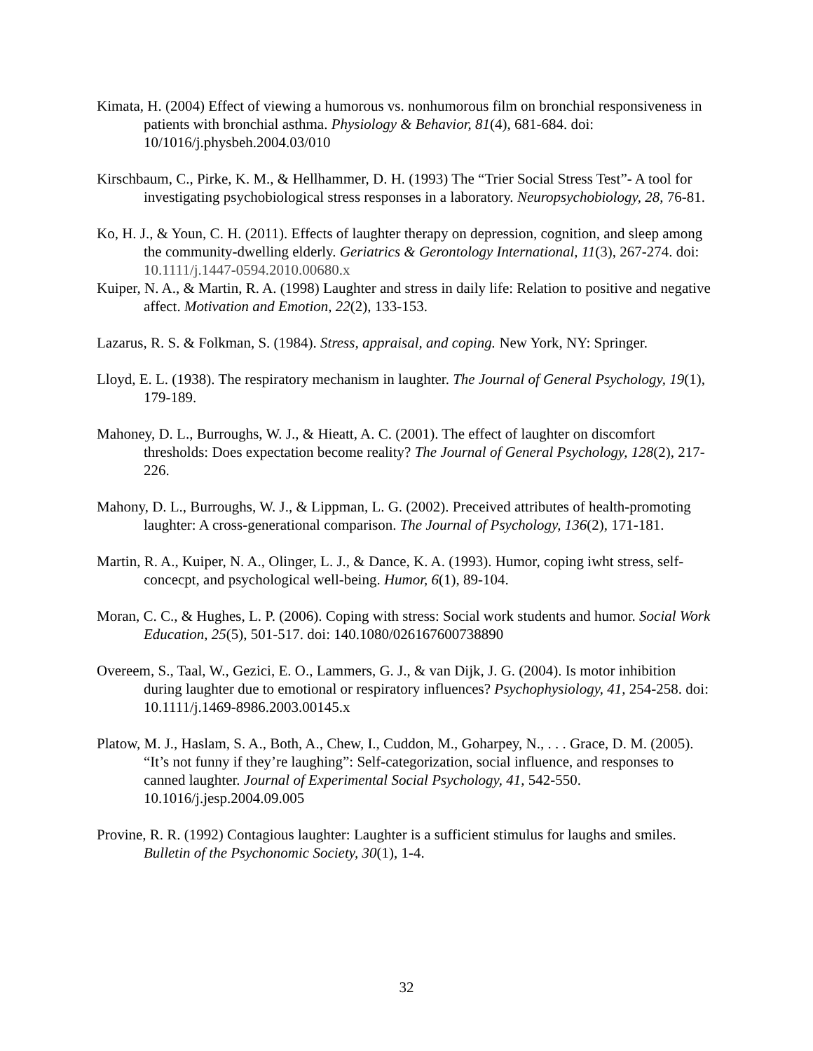Kimata, H. (2004) Effect of viewing a humorous vs. nonhumorous film on bronchial responsiveness in patients with bronchial asthma. Physiology & Behavior, 81(4), 681-684. doi: 10/1016/j.physbeh.2004.03/010
Kirschbaum, C., Pirke, K. M., & Hellhammer, D. H. (1993) The “Trier Social Stress Test”- A tool for investigating psychobiological stress responses in a laboratory. Neuropsychobiology, 28, 76-81.
Ko, H. J., & Youn, C. H. (2011). Effects of laughter therapy on depression, cognition, and sleep among the community-dwelling elderly. Geriatrics & Gerontology International, 11(3), 267-274. doi: 10.1111/j.1447-0594.2010.00680.x
Kuiper, N. A., & Martin, R. A. (1998) Laughter and stress in daily life: Relation to positive and negative affect. Motivation and Emotion, 22(2), 133-153.
Lazarus, R. S. & Folkman, S. (1984). Stress, appraisal, and coping. New York, NY: Springer.
Lloyd, E. L. (1938). The respiratory mechanism in laughter. The Journal of General Psychology, 19(1), 179-189.
Mahoney, D. L., Burroughs, W. J., & Hieatt, A. C. (2001). The effect of laughter on discomfort thresholds: Does expectation become reality? The Journal of General Psychology, 128(2), 217-226.
Mahony, D. L., Burroughs, W. J., & Lippman, L. G. (2002). Preceived attributes of health-promoting laughter: A cross-generational comparison. The Journal of Psychology, 136(2), 171-181.
Martin, R. A., Kuiper, N. A., Olinger, L. J., & Dance, K. A. (1993). Humor, coping iwht stress, self-concecpt, and psychological well-being. Humor, 6(1), 89-104.
Moran, C. C., & Hughes, L. P. (2006). Coping with stress: Social work students and humor. Social Work Education, 25(5), 501-517. doi: 140.1080/026167600738890
Overeem, S., Taal, W., Gezici, E. O., Lammers, G. J., & van Dijk, J. G. (2004). Is motor inhibition during laughter due to emotional or respiratory influences? Psychophysiology, 41, 254-258. doi: 10.1111/j.1469-8986.2003.00145.x
Platow, M. J., Haslam, S. A., Both, A., Chew, I., Cuddon, M., Goharpey, N., . . . Grace, D. M. (2005). “It’s not funny if they’re laughing”: Self-categorization, social influence, and responses to canned laughter. Journal of Experimental Social Psychology, 41, 542-550. 10.1016/j.jesp.2004.09.005
Provine, R. R. (1992) Contagious laughter: Laughter is a sufficient stimulus for laughs and smiles. Bulletin of the Psychonomic Society, 30(1), 1-4.
32